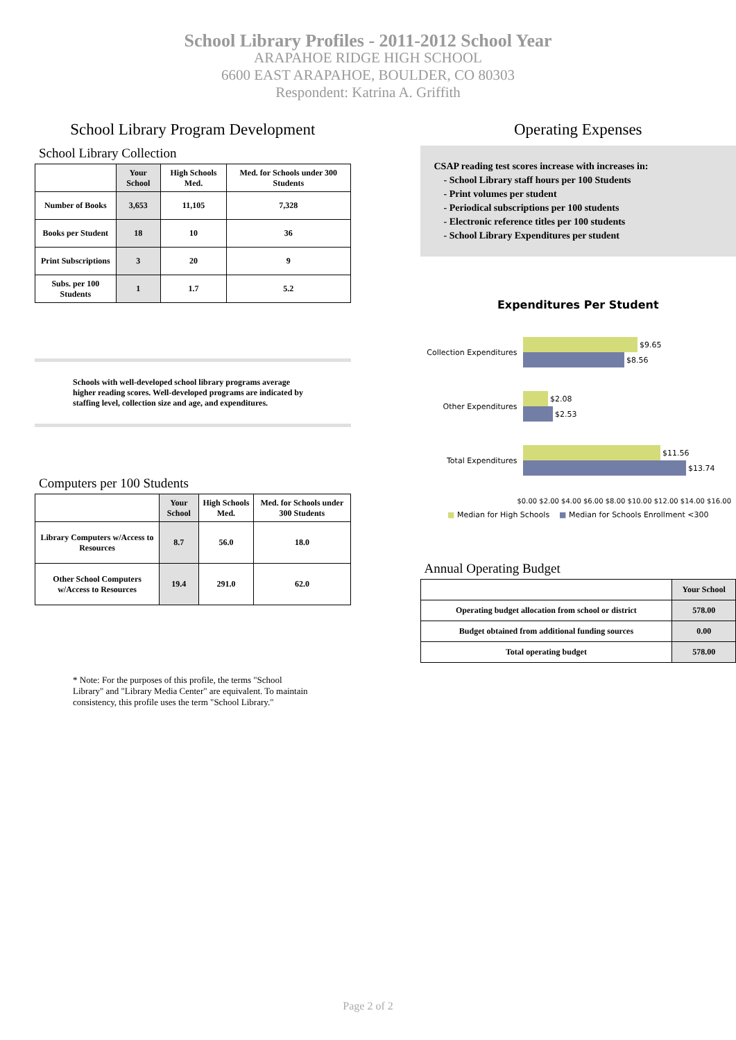School Library Profiles - 2011-2012 School Year
ARAPAHOE RIDGE HIGH SCHOOL
6600 EAST ARAPAHOE, BOULDER, CO 80303
Respondent: Katrina A. Griffith
School Library Program Development
School Library Collection
| | Your School | High Schools Med. | Med. for Schools under 300 Students |
| --- | --- | --- | --- |
| Number of Books | 3,653 | 11,105 | 7,328 |
| Books per Student | 18 | 10 | 36 |
| Print Subscriptions | 3 | 20 | 9 |
| Subs. per 100 Students | 1 | 1.7 | 5.2 |
Schools with well-developed school library programs average higher reading scores. Well-developed programs are indicated by staffing level, collection size and age, and expenditures.
Computers per 100 Students
| | Your School | High Schools Med. | Med. for Schools under 300 Students |
| --- | --- | --- | --- |
| Library Computers w/Access to Resources | 8.7 | 56.0 | 18.0 |
| Other School Computers w/Access to Resources | 19.4 | 291.0 | 62.0 |
* Note: For the purposes of this profile, the terms "School Library" and "Library Media Center" are equivalent. To maintain consistency, this profile uses the term "School Library."
Operating Expenses
CSAP reading test scores increase with increases in:
- School Library staff hours per 100 Students
- Print volumes per student
- Periodical subscriptions per 100 students
- Electronic reference titles per 100 students
- School Library Expenditures per student
Expenditures Per Student
Collection Expenditures
$9.65
$8.56
Other Expenditures
$2.08
$2.53
Total Expenditures
$11.56
$13.74
$0.00 $2.00 $4.00 $6.00 $8.00 $10.00 $12.00 $14.00 $16.00
■ Median for High Schools ■ Median for Schools Enrollment <300
Annual Operating Budget
| | Your School |
| --- | --- |
| Operating budget allocation from school or district | 578.00 |
| Budget obtained from additional funding sources | 0.00 |
| Total operating budget | 578.00 |
Page 2 of 2